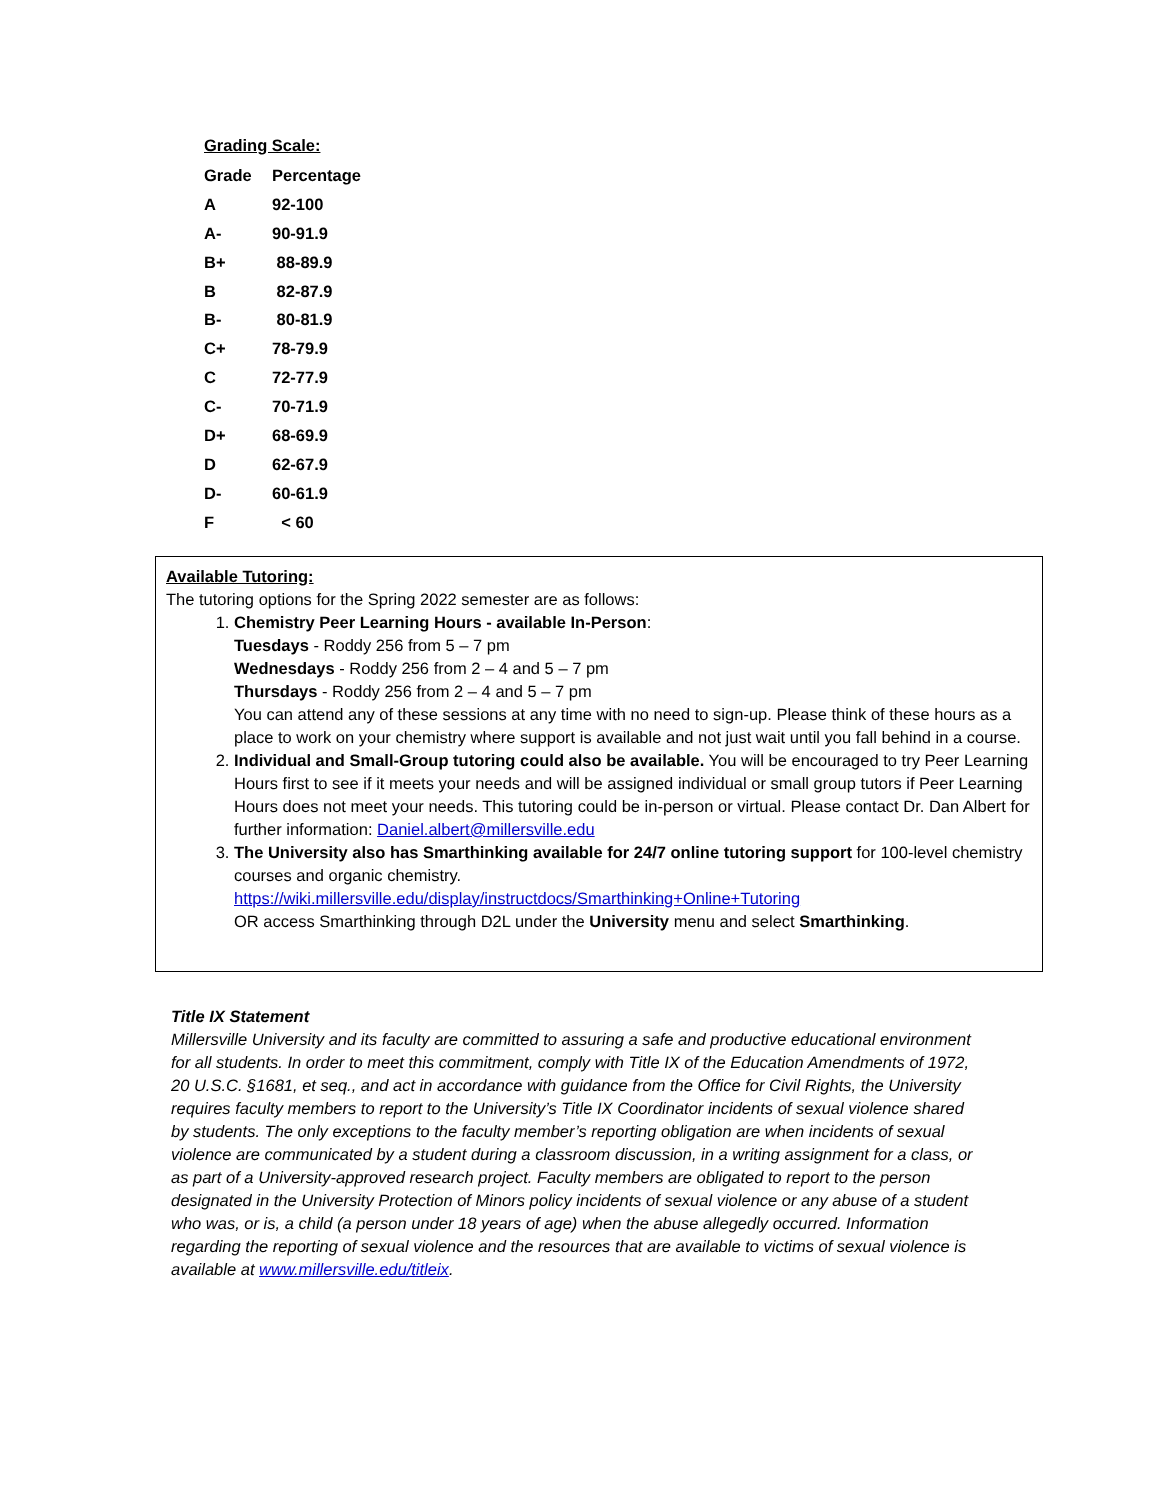Grading Scale:
| Grade | Percentage |
| --- | --- |
| A | 92-100 |
| A- | 90-91.9 |
| B+ | 88-89.9 |
| B | 82-87.9 |
| B- | 80-81.9 |
| C+ | 78-79.9 |
| C | 72-77.9 |
| C- | 70-71.9 |
| D+ | 68-69.9 |
| D | 62-67.9 |
| D- | 60-61.9 |
| F | < 60 |
Available Tutoring:
The tutoring options for the Spring 2022 semester are as follows:
1. Chemistry Peer Learning Hours - available In-Person:
Tuesdays - Roddy 256 from 5 – 7 pm
Wednesdays - Roddy 256 from 2 – 4 and 5 – 7 pm
Thursdays - Roddy 256 from 2 – 4 and 5 – 7 pm
You can attend any of these sessions at any time with no need to sign-up. Please think of these hours as a place to work on your chemistry where support is available and not just wait until you fall behind in a course.
2. Individual and Small-Group tutoring could also be available. You will be encouraged to try Peer Learning Hours first to see if it meets your needs and will be assigned individual or small group tutors if Peer Learning Hours does not meet your needs. This tutoring could be in-person or virtual. Please contact Dr. Dan Albert for further information: Daniel.albert@millersville.edu
3. The University also has Smarthinking available for 24/7 online tutoring support for 100-level chemistry courses and organic chemistry.
https://wiki.millersville.edu/display/instructdocs/Smarthinking+Online+Tutoring
OR access Smarthinking through D2L under the University menu and select Smarthinking.
Title IX Statement
Millersville University and its faculty are committed to assuring a safe and productive educational environment for all students. In order to meet this commitment, comply with Title IX of the Education Amendments of 1972, 20 U.S.C. §1681, et seq., and act in accordance with guidance from the Office for Civil Rights, the University requires faculty members to report to the University’s Title IX Coordinator incidents of sexual violence shared by students. The only exceptions to the faculty member’s reporting obligation are when incidents of sexual violence are communicated by a student during a classroom discussion, in a writing assignment for a class, or as part of a University-approved research project. Faculty members are obligated to report to the person designated in the University Protection of Minors policy incidents of sexual violence or any abuse of a student who was, or is, a child (a person under 18 years of age) when the abuse allegedly occurred. Information regarding the reporting of sexual violence and the resources that are available to victims of sexual violence is available at www.millersville.edu/titleix.